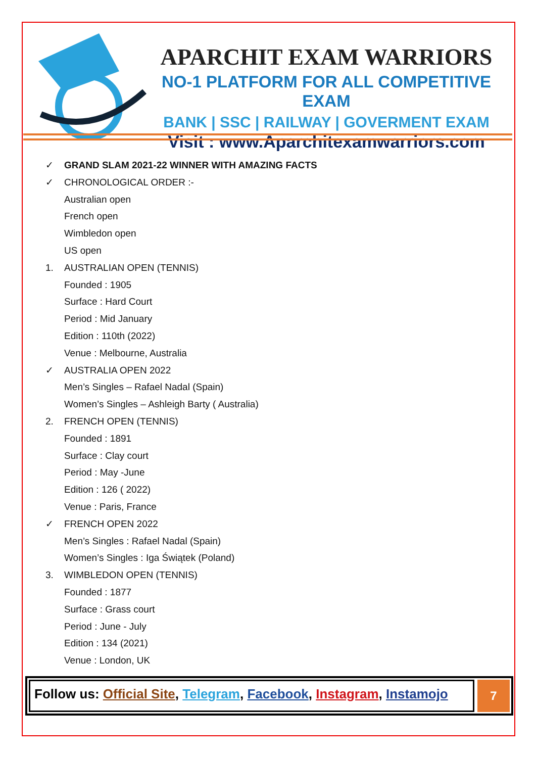APARCHIT EXAM WARRIORS
NO-1 PLATFORM FOR ALL COMPETITIVE EXAM
BANK | SSC | RAILWAY | GOVERMENT EXAM
Visit : www.Aparchitexamwarriors.com
✓ GRAND SLAM 2021-22 WINNER WITH AMAZING FACTS
✓ CHRONOLOGICAL ORDER :-
Australian open
French open
Wimbledon open
US open
1. AUSTRALIAN OPEN (TENNIS)
Founded : 1905
Surface : Hard Court
Period : Mid January
Edition : 110th (2022)
Venue : Melbourne, Australia
✓ AUSTRALIA OPEN 2022
Men’s Singles – Rafael Nadal (Spain)
Women’s Singles – Ashleigh Barty ( Australia)
2. FRENCH OPEN (TENNIS)
Founded : 1891
Surface : Clay court
Period : May -June
Edition : 126 ( 2022)
Venue : Paris, France
✓ FRENCH OPEN 2022
Men’s Singles : Rafael Nadal (Spain)
Women’s Singles : Iga Świątek (Poland)
3. WIMBLEDON OPEN (TENNIS)
Founded : 1877
Surface : Grass court
Period : June - July
Edition : 134 (2021)
Venue : London, UK
Follow us: Official Site, Telegram, Facebook, Instagram, Instamojo
7